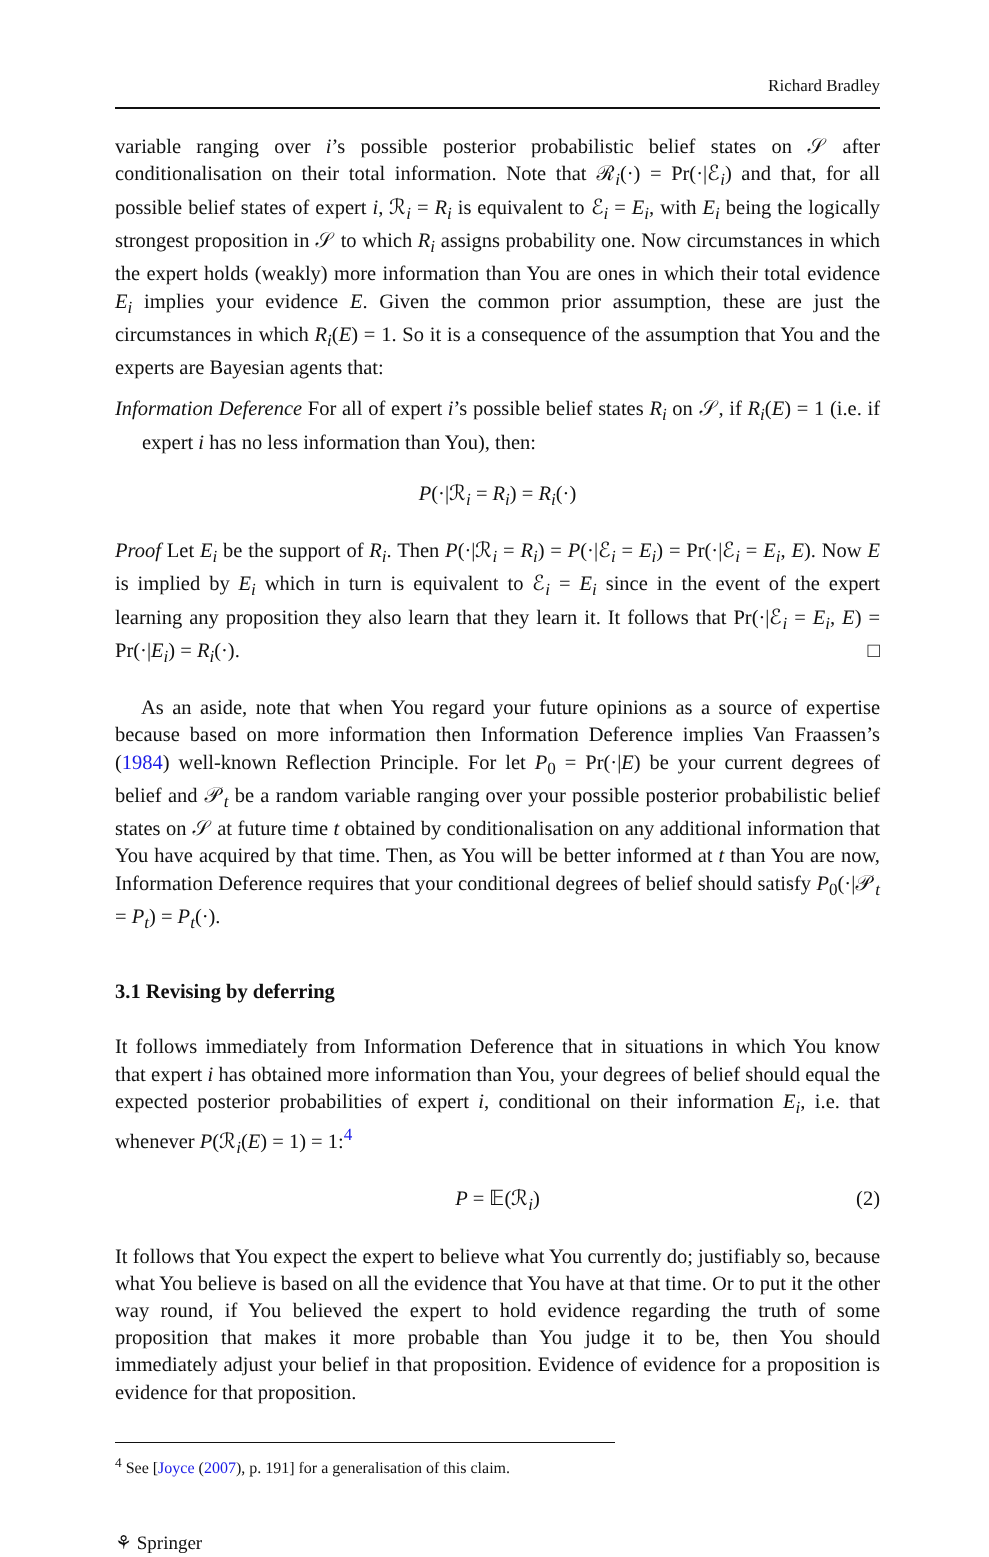Richard Bradley
variable ranging over i’s possible posterior probabilistic belief states on 𝒮 after conditionalisation on their total information. Note that ℛ<sub>i</sub>(·) = Pr(·|ℰ<sub>i</sub>) and that, for all possible belief states of expert i, ℛ<sub>i</sub> = R<sub>i</sub> is equivalent to ℰ<sub>i</sub> = E<sub>i</sub>, with E<sub>i</sub> being the logically strongest proposition in 𝒮 to which R<sub>i</sub> assigns probability one. Now circumstances in which the expert holds (weakly) more information than You are ones in which their total evidence E<sub>i</sub> implies your evidence E. Given the common prior assumption, these are just the circumstances in which R<sub>i</sub>(E) = 1. So it is a consequence of the assumption that You and the experts are Bayesian agents that:
Information Deference For all of expert i’s possible belief states R<sub>i</sub> on 𝒮, if R<sub>i</sub>(E) = 1 (i.e. if expert i has no less information than You), then:
P(·|ℛ<sub>i</sub> = R<sub>i</sub>) = R<sub>i</sub>(·)
Proof Let E<sub>i</sub> be the support of R<sub>i</sub>. Then P(·|ℛ<sub>i</sub> = R<sub>i</sub>) = P(·|ℰ<sub>i</sub> = E<sub>i</sub>) = Pr(·|ℰ<sub>i</sub> = E<sub>i</sub>, E). Now E is implied by E<sub>i</sub> which in turn is equivalent to ℰ<sub>i</sub> = E<sub>i</sub> since in the event of the expert learning any proposition they also learn that they learn it. It follows that Pr(·|ℰ<sub>i</sub> = E<sub>i</sub>, E) = Pr(·|E<sub>i</sub>) = R<sub>i</sub>(·). □
As an aside, note that when You regard your future opinions as a source of expertise because based on more information then Information Deference implies Van Fraassen’s (1984) well-known Reflection Principle. For let P<sub>0</sub> = Pr(·|E) be your current degrees of belief and 𝒫<sub>t</sub> be a random variable ranging over your possible posterior probabilistic belief states on 𝒮 at future time t obtained by conditionalisation on any additional information that You have acquired by that time. Then, as You will be better informed at t than You are now, Information Deference requires that your conditional degrees of belief should satisfy P<sub>0</sub>(·|𝒫<sub>t</sub> = P<sub>t</sub>) = P<sub>t</sub>(·).
3.1 Revising by deferring
It follows immediately from Information Deference that in situations in which You know that expert i has obtained more information than You, your degrees of belief should equal the expected posterior probabilities of expert i, conditional on their information E<sub>i</sub>, i.e. that whenever P(ℛ<sub>i</sub>(E) = 1) = 1:<sup>4</sup>
P = 𝔼(ℛ<sub>i</sub>) (2)
It follows that You expect the expert to believe what You currently do; justifiably so, because what You believe is based on all the evidence that You have at that time. Or to put it the other way round, if You believed the expert to hold evidence regarding the truth of some proposition that makes it more probable than You judge it to be, then You should immediately adjust your belief in that proposition. Evidence of evidence for a proposition is evidence for that proposition.
<sup>4</sup> See [Joyce (2007), p. 191] for a generalisation of this claim.
⚘ Springer